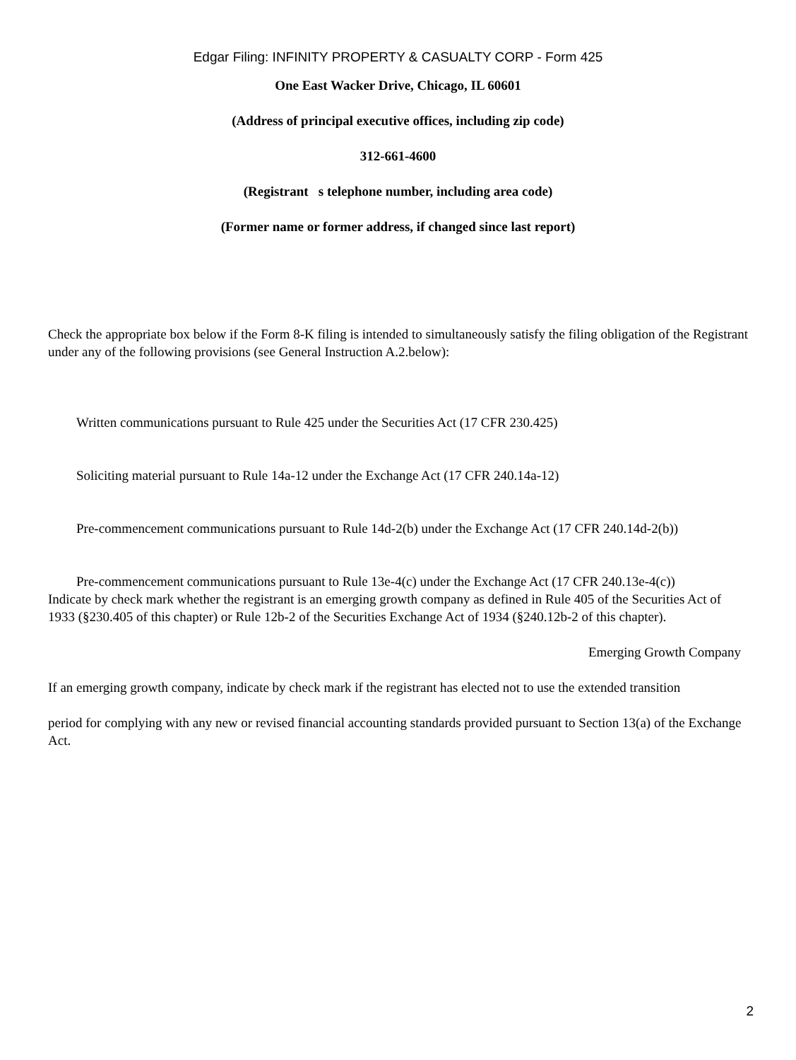Edgar Filing: INFINITY PROPERTY & CASUALTY CORP - Form 425
One East Wacker Drive, Chicago, IL 60601
(Address of principal executive offices, including zip code)
312-661-4600
(Registrant s telephone number, including area code)
(Former name or former address, if changed since last report)
Check the appropriate box below if the Form 8-K filing is intended to simultaneously satisfy the filing obligation of the Registrant under any of the following provisions (see General Instruction A.2.below):
Written communications pursuant to Rule 425 under the Securities Act (17 CFR 230.425)
Soliciting material pursuant to Rule 14a-12 under the Exchange Act (17 CFR 240.14a-12)
Pre-commencement communications pursuant to Rule 14d-2(b) under the Exchange Act (17 CFR 240.14d-2(b))
Pre-commencement communications pursuant to Rule 13e-4(c) under the Exchange Act (17 CFR 240.13e-4(c))
Indicate by check mark whether the registrant is an emerging growth company as defined in Rule 405 of the Securities Act of 1933 (§230.405 of this chapter) or Rule 12b-2 of the Securities Exchange Act of 1934 (§240.12b-2 of this chapter).
Emerging Growth Company
If an emerging growth company, indicate by check mark if the registrant has elected not to use the extended transition
period for complying with any new or revised financial accounting standards provided pursuant to Section 13(a) of the Exchange Act.
2